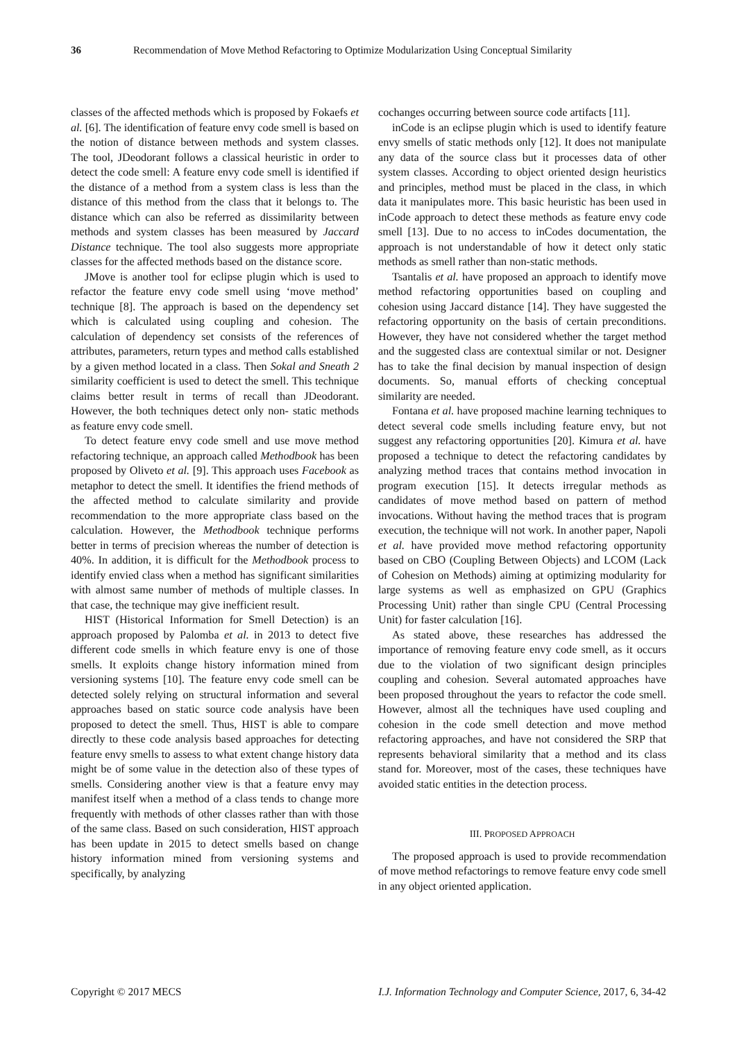36 Recommendation of Move Method Refactoring to Optimize Modularization Using Conceptual Similarity
classes of the affected methods which is proposed by Fokaefs et al. [6]. The identification of feature envy code smell is based on the notion of distance between methods and system classes. The tool, JDeodorant follows a classical heuristic in order to detect the code smell: A feature envy code smell is identified if the distance of a method from a system class is less than the distance of this method from the class that it belongs to. The distance which can also be referred as dissimilarity between methods and system classes has been measured by Jaccard Distance technique. The tool also suggests more appropriate classes for the affected methods based on the distance score.
JMove is another tool for eclipse plugin which is used to refactor the feature envy code smell using ‘move method’ technique [8]. The approach is based on the dependency set which is calculated using coupling and cohesion. The calculation of dependency set consists of the references of attributes, parameters, return types and method calls established by a given method located in a class. Then Sokal and Sneath 2 similarity coefficient is used to detect the smell. This technique claims better result in terms of recall than JDeodorant. However, the both techniques detect only non- static methods as feature envy code smell.
To detect feature envy code smell and use move method refactoring technique, an approach called Methodbook has been proposed by Oliveto et al. [9]. This approach uses Facebook as metaphor to detect the smell. It identifies the friend methods of the affected method to calculate similarity and provide recommendation to the more appropriate class based on the calculation. However, the Methodbook technique performs better in terms of precision whereas the number of detection is 40%. In addition, it is difficult for the Methodbook process to identify envied class when a method has significant similarities with almost same number of methods of multiple classes. In that case, the technique may give inefficient result.
HIST (Historical Information for Smell Detection) is an approach proposed by Palomba et al. in 2013 to detect five different code smells in which feature envy is one of those smells. It exploits change history information mined from versioning systems [10]. The feature envy code smell can be detected solely relying on structural information and several approaches based on static source code analysis have been proposed to detect the smell. Thus, HIST is able to compare directly to these code analysis based approaches for detecting feature envy smells to assess to what extent change history data might be of some value in the detection also of these types of smells. Considering another view is that a feature envy may manifest itself when a method of a class tends to change more frequently with methods of other classes rather than with those of the same class. Based on such consideration, HIST approach has been update in 2015 to detect smells based on change history information mined from versioning systems and specifically, by analyzing
cochanges occurring between source code artifacts [11].
inCode is an eclipse plugin which is used to identify feature envy smells of static methods only [12]. It does not manipulate any data of the source class but it processes data of other system classes. According to object oriented design heuristics and principles, method must be placed in the class, in which data it manipulates more. This basic heuristic has been used in inCode approach to detect these methods as feature envy code smell [13]. Due to no access to inCodes documentation, the approach is not understandable of how it detect only static methods as smell rather than non-static methods.
Tsantalis et al. have proposed an approach to identify move method refactoring opportunities based on coupling and cohesion using Jaccard distance [14]. They have suggested the refactoring opportunity on the basis of certain preconditions. However, they have not considered whether the target method and the suggested class are contextual similar or not. Designer has to take the final decision by manual inspection of design documents. So, manual efforts of checking conceptual similarity are needed.
Fontana et al. have proposed machine learning techniques to detect several code smells including feature envy, but not suggest any refactoring opportunities [20]. Kimura et al. have proposed a technique to detect the refactoring candidates by analyzing method traces that contains method invocation in program execution [15]. It detects irregular methods as candidates of move method based on pattern of method invocations. Without having the method traces that is program execution, the technique will not work. In another paper, Napoli et al. have provided move method refactoring opportunity based on CBO (Coupling Between Objects) and LCOM (Lack of Cohesion on Methods) aiming at optimizing modularity for large systems as well as emphasized on GPU (Graphics Processing Unit) rather than single CPU (Central Processing Unit) for faster calculation [16].
As stated above, these researches has addressed the importance of removing feature envy code smell, as it occurs due to the violation of two significant design principles coupling and cohesion. Several automated approaches have been proposed throughout the years to refactor the code smell. However, almost all the techniques have used coupling and cohesion in the code smell detection and move method refactoring approaches, and have not considered the SRP that represents behavioral similarity that a method and its class stand for. Moreover, most of the cases, these techniques have avoided static entities in the detection process.
III. PROPOSED APPROACH
The proposed approach is used to provide recommendation of move method refactorings to remove feature envy code smell in any object oriented application.
Copyright © 2017 MECS I.J. Information Technology and Computer Science, 2017, 6, 34-42